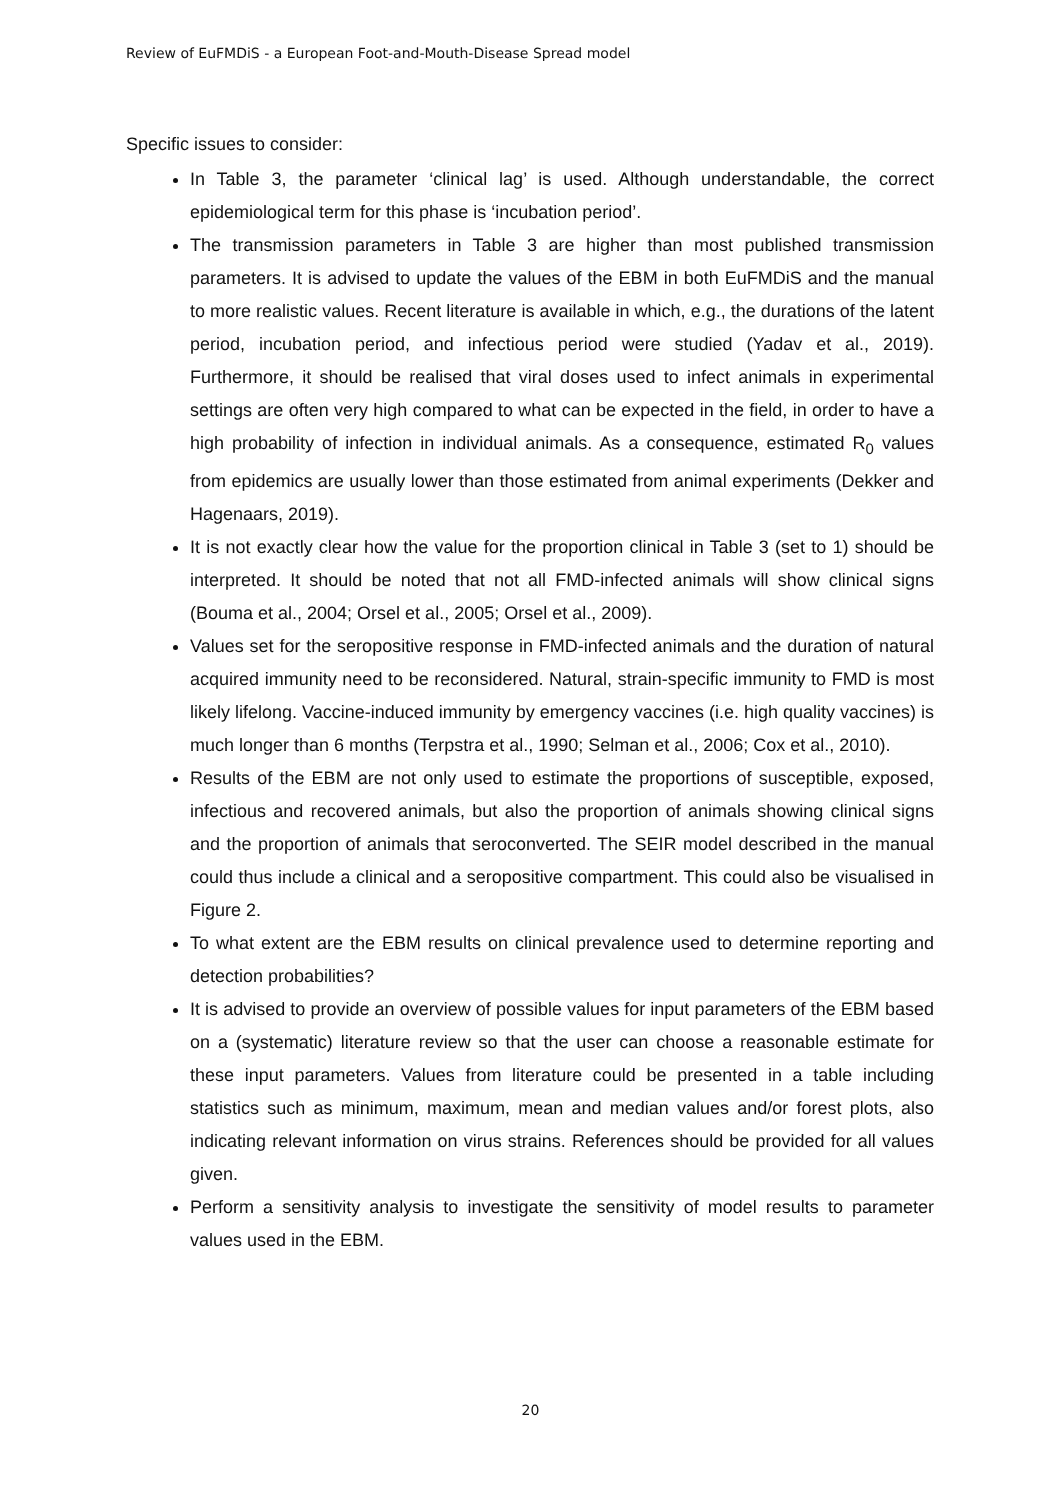Review of EuFMDiS - a European Foot-and-Mouth-Disease Spread model
Specific issues to consider:
In Table 3, the parameter ‘clinical lag’ is used. Although understandable, the correct epidemiological term for this phase is ‘incubation period’.
The transmission parameters in Table 3 are higher than most published transmission parameters. It is advised to update the values of the EBM in both EuFMDiS and the manual to more realistic values. Recent literature is available in which, e.g., the durations of the latent period, incubation period, and infectious period were studied (Yadav et al., 2019). Furthermore, it should be realised that viral doses used to infect animals in experimental settings are often very high compared to what can be expected in the field, in order to have a high probability of infection in individual animals. As a consequence, estimated R<sub>0</sub> values from epidemics are usually lower than those estimated from animal experiments (Dekker and Hagenaars, 2019).
It is not exactly clear how the value for the proportion clinical in Table 3 (set to 1) should be interpreted. It should be noted that not all FMD-infected animals will show clinical signs (Bouma et al., 2004; Orsel et al., 2005; Orsel et al., 2009).
Values set for the seropositive response in FMD-infected animals and the duration of natural acquired immunity need to be reconsidered. Natural, strain-specific immunity to FMD is most likely lifelong. Vaccine-induced immunity by emergency vaccines (i.e. high quality vaccines) is much longer than 6 months (Terpstra et al., 1990; Selman et al., 2006; Cox et al., 2010).
Results of the EBM are not only used to estimate the proportions of susceptible, exposed, infectious and recovered animals, but also the proportion of animals showing clinical signs and the proportion of animals that seroconverted. The SEIR model described in the manual could thus include a clinical and a seropositive compartment. This could also be visualised in Figure 2.
To what extent are the EBM results on clinical prevalence used to determine reporting and detection probabilities?
It is advised to provide an overview of possible values for input parameters of the EBM based on a (systematic) literature review so that the user can choose a reasonable estimate for these input parameters. Values from literature could be presented in a table including statistics such as minimum, maximum, mean and median values and/or forest plots, also indicating relevant information on virus strains. References should be provided for all values given.
Perform a sensitivity analysis to investigate the sensitivity of model results to parameter values used in the EBM.
20